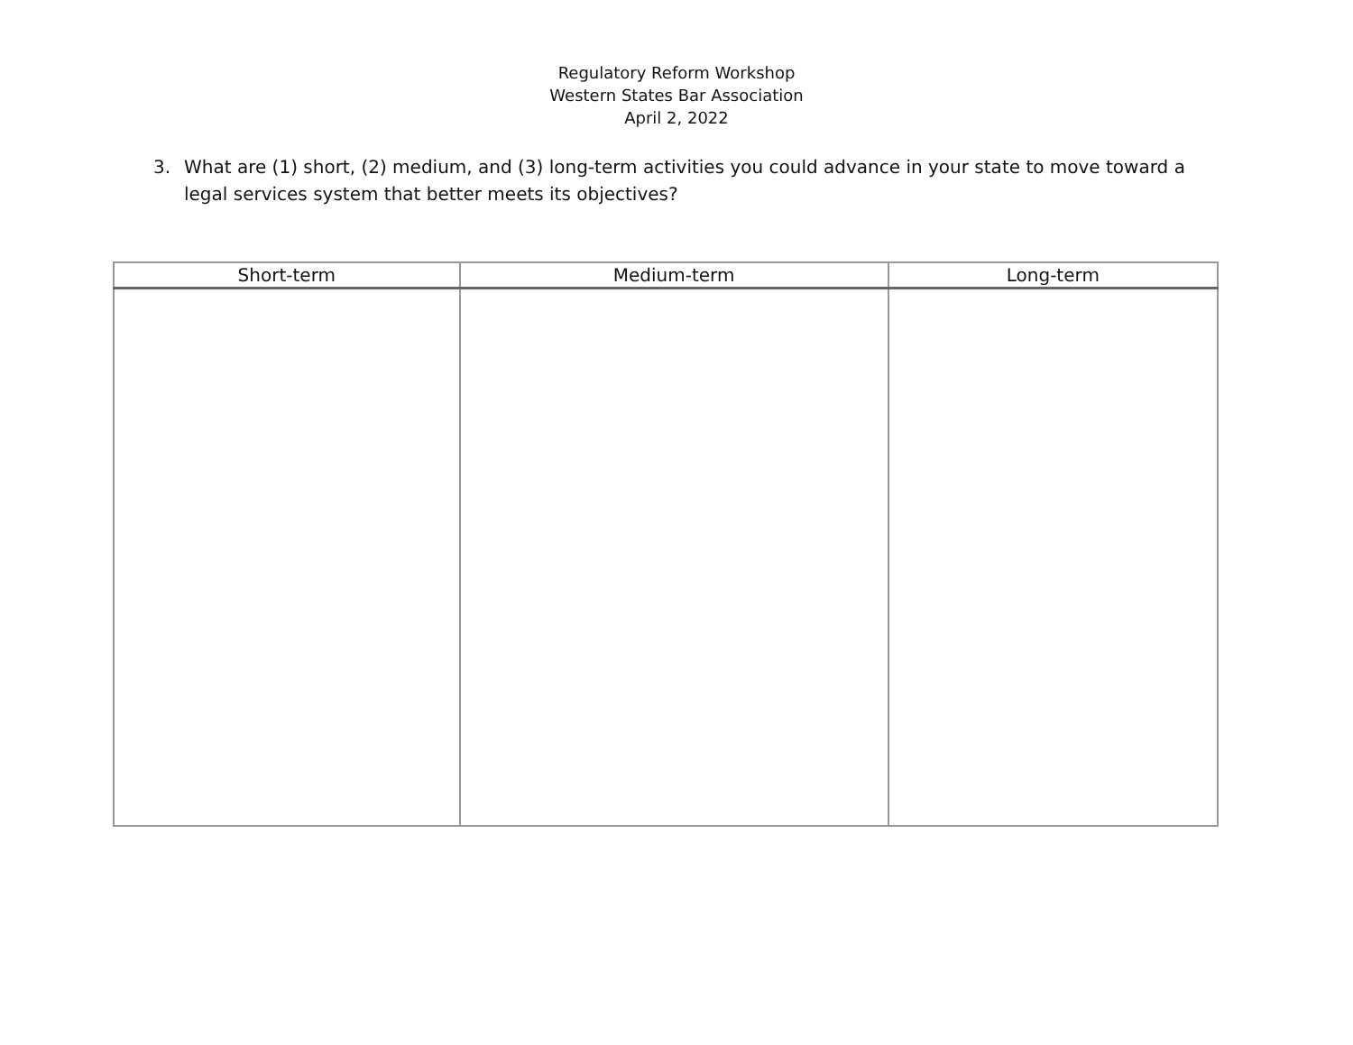Regulatory Reform Workshop
Western States Bar Association
April 2, 2022
3. What are (1) short, (2) medium, and (3) long-term activities you could advance in your state to move toward a legal services system that better meets its objectives?
| Short-term | Medium-term | Long-term |
| --- | --- | --- |